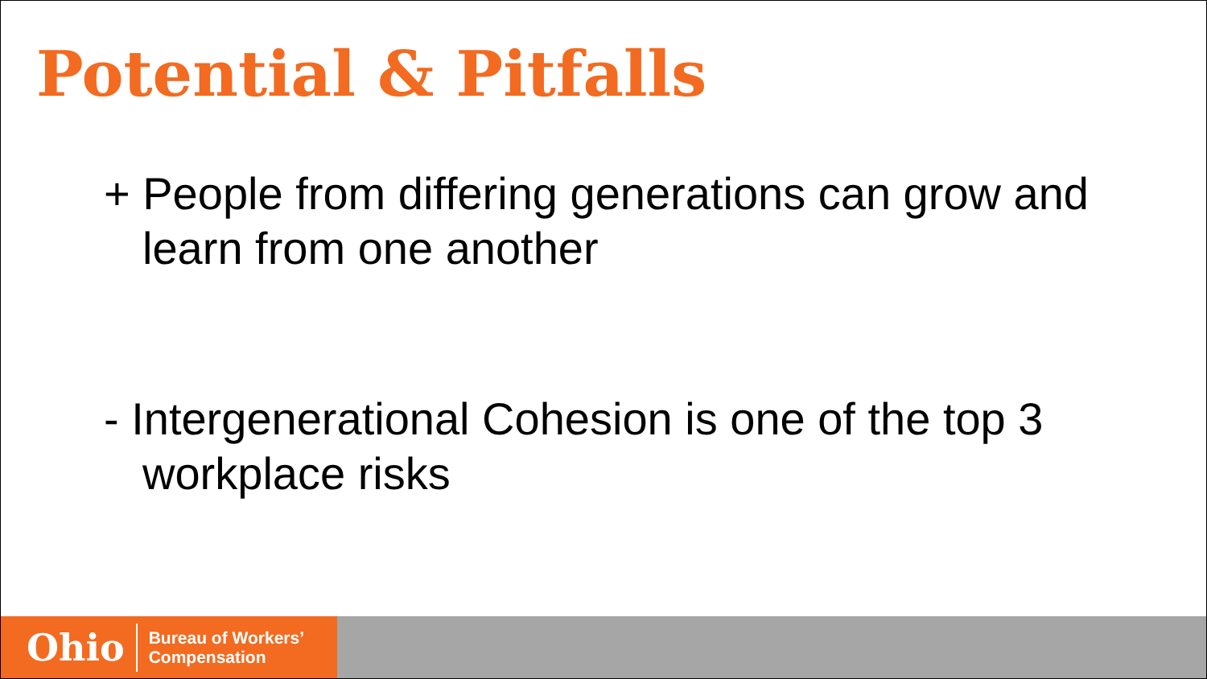Potential & Pitfalls
+ People from differing generations can grow and learn from one another
- Intergenerational Cohesion is one of the top 3 workplace risks
Ohio
Bureau of Workers’
Compensation